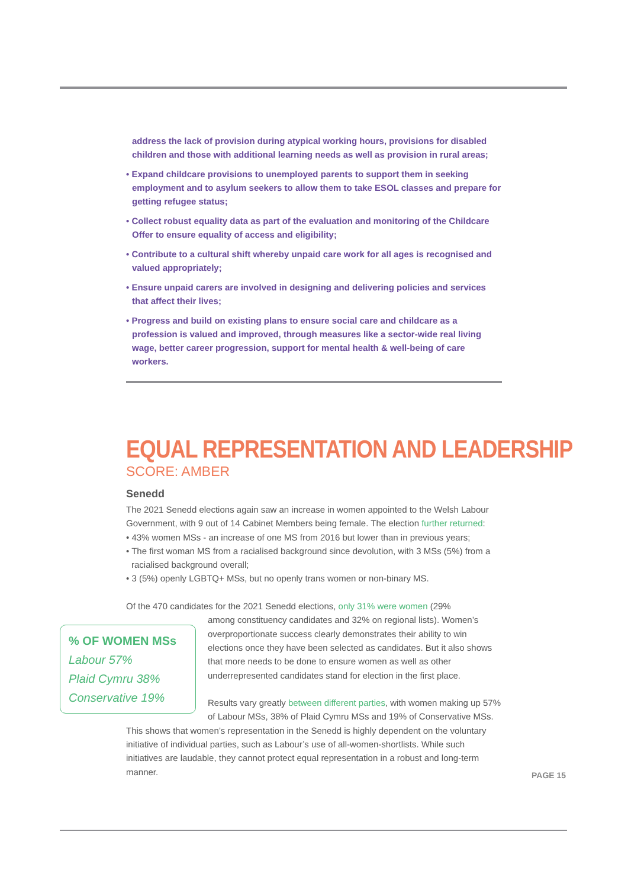address the lack of provision during atypical working hours, provisions for disabled children and those with additional learning needs as well as provision in rural areas;
• Expand childcare provisions to unemployed parents to support them in seeking employment and to asylum seekers to allow them to take ESOL classes and prepare for getting refugee status;
• Collect robust equality data as part of the evaluation and monitoring of the Childcare Offer to ensure equality of access and eligibility;
• Contribute to a cultural shift whereby unpaid care work for all ages is recognised and valued appropriately;
• Ensure unpaid carers are involved in designing and delivering policies and services that affect their lives;
• Progress and build on existing plans to ensure social care and childcare as a profession is valued and improved, through measures like a sector-wide real living wage, better career progression, support for mental health & well-being of care workers.
EQUAL REPRESENTATION AND LEADERSHIP
SCORE: AMBER
Senedd
The 2021 Senedd elections again saw an increase in women appointed to the Welsh Labour Government, with 9 out of 14 Cabinet Members being female. The election further returned:
• 43% women MSs - an increase of one MS from 2016 but lower than in previous years;
• The first woman MS from a racialised background since devolution, with 3 MSs (5%) from a racialised background overall;
• 3 (5%) openly LGBTQ+ MSs, but no openly trans women or non-binary MS.
Of the 470 candidates for the 2021 Senedd elections, only 31% were women (29%
% OF WOMEN MSs
Labour 57%
Plaid Cymru 38%
Conservative 19%
among constituency candidates and 32% on regional lists). Women’s overproportionate success clearly demonstrates their ability to win elections once they have been selected as candidates. But it also shows that more needs to be done to ensure women as well as other underrepresented candidates stand for election in the first place.
Results vary greatly between different parties, with women making up 57% of Labour MSs, 38% of Plaid Cymru MSs and 19% of Conservative MSs. This shows that women’s representation in the Senedd is highly dependent on the voluntary initiative of individual parties, such as Labour’s use of all-women-shortlists. While such initiatives are laudable, they cannot protect equal representation in a robust and long-term manner.
PAGE 15